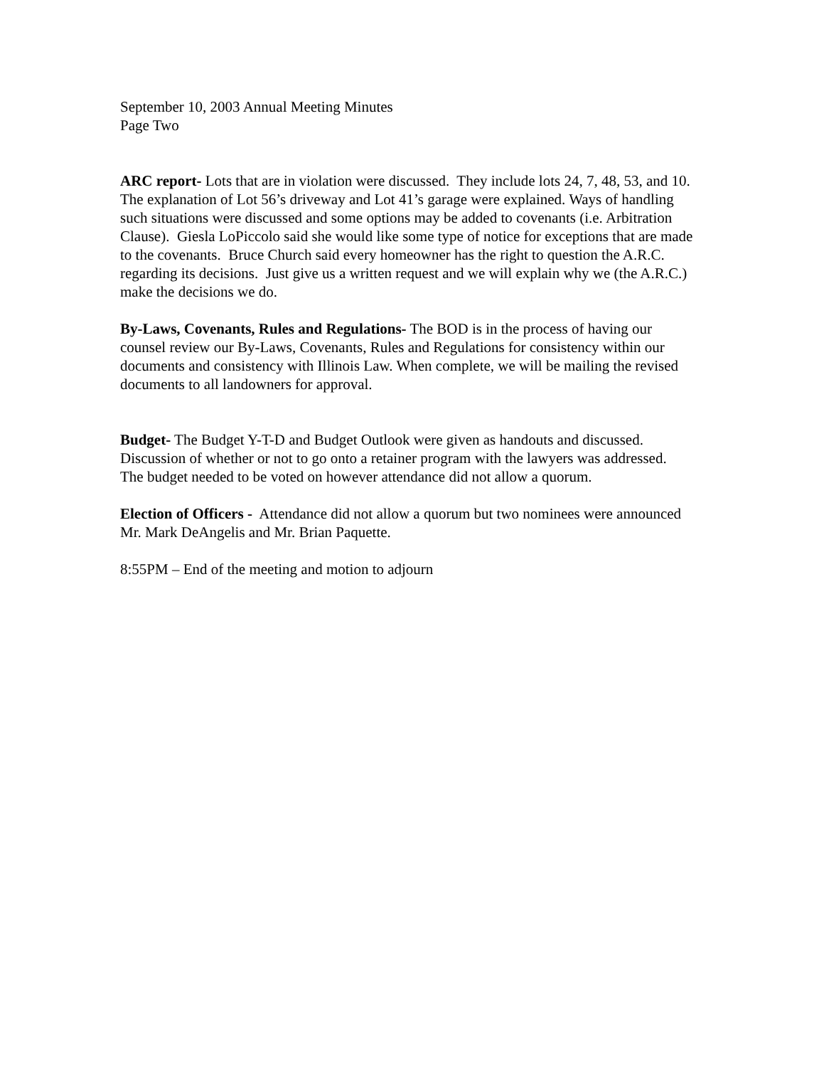September 10, 2003 Annual Meeting Minutes
Page Two
ARC report- Lots that are in violation were discussed. They include lots 24, 7, 48, 53, and 10. The explanation of Lot 56’s driveway and Lot 41’s garage were explained. Ways of handling such situations were discussed and some options may be added to covenants (i.e. Arbitration Clause). Giesla LoPiccolo said she would like some type of notice for exceptions that are made to the covenants. Bruce Church said every homeowner has the right to question the A.R.C. regarding its decisions. Just give us a written request and we will explain why we (the A.R.C.) make the decisions we do.
By-Laws, Covenants, Rules and Regulations- The BOD is in the process of having our counsel review our By-Laws, Covenants, Rules and Regulations for consistency within our documents and consistency with Illinois Law. When complete, we will be mailing the revised documents to all landowners for approval.
Budget- The Budget Y-T-D and Budget Outlook were given as handouts and discussed. Discussion of whether or not to go onto a retainer program with the lawyers was addressed. The budget needed to be voted on however attendance did not allow a quorum.
Election of Officers - Attendance did not allow a quorum but two nominees were announced Mr. Mark DeAngelis and Mr. Brian Paquette.
8:55PM – End of the meeting and motion to adjourn